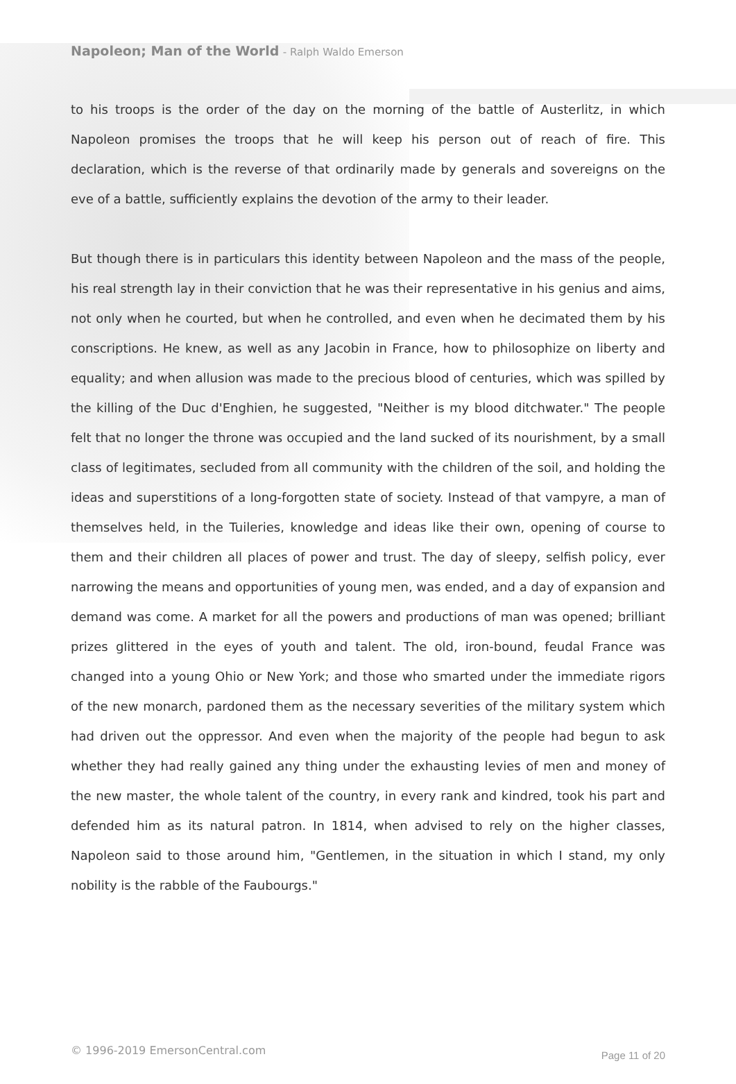Napoleon; Man of the World - Ralph Waldo Emerson
to his troops is the order of the day on the morning of the battle of Austerlitz, in which Napoleon promises the troops that he will keep his person out of reach of fire. This declaration, which is the reverse of that ordinarily made by generals and sovereigns on the eve of a battle, sufficiently explains the devotion of the army to their leader.
But though there is in particulars this identity between Napoleon and the mass of the people, his real strength lay in their conviction that he was their representative in his genius and aims, not only when he courted, but when he controlled, and even when he decimated them by his conscriptions. He knew, as well as any Jacobin in France, how to philosophize on liberty and equality; and when allusion was made to the precious blood of centuries, which was spilled by the killing of the Duc d'Enghien, he suggested, "Neither is my blood ditchwater." The people felt that no longer the throne was occupied and the land sucked of its nourishment, by a small class of legitimates, secluded from all community with the children of the soil, and holding the ideas and superstitions of a long-forgotten state of society. Instead of that vampyre, a man of themselves held, in the Tuileries, knowledge and ideas like their own, opening of course to them and their children all places of power and trust. The day of sleepy, selfish policy, ever narrowing the means and opportunities of young men, was ended, and a day of expansion and demand was come. A market for all the powers and productions of man was opened; brilliant prizes glittered in the eyes of youth and talent. The old, iron-bound, feudal France was changed into a young Ohio or New York; and those who smarted under the immediate rigors of the new monarch, pardoned them as the necessary severities of the military system which had driven out the oppressor. And even when the majority of the people had begun to ask whether they had really gained any thing under the exhausting levies of men and money of the new master, the whole talent of the country, in every rank and kindred, took his part and defended him as its natural patron. In 1814, when advised to rely on the higher classes, Napoleon said to those around him, "Gentlemen, in the situation in which I stand, my only nobility is the rabble of the Faubourgs."
© 1996-2019 EmersonCentral.com Page 11 of 20